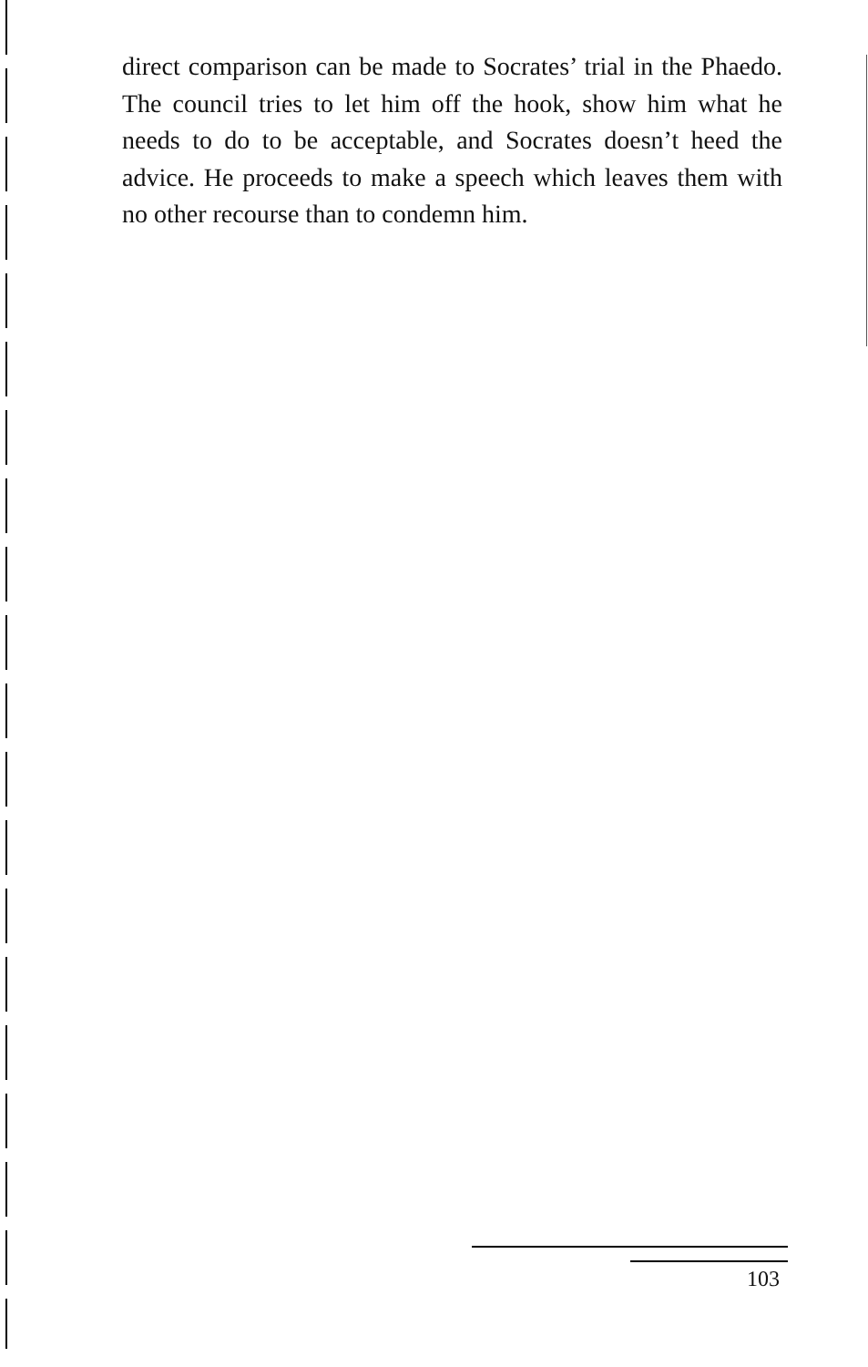direct comparison can be made to Socrates’ trial in the Phaedo. The council tries to let him off the hook, show him what he needs to do to be acceptable, and Socrates doesn’t heed the advice. He proceeds to make a speech which leaves them with no other recourse than to condemn him.
103